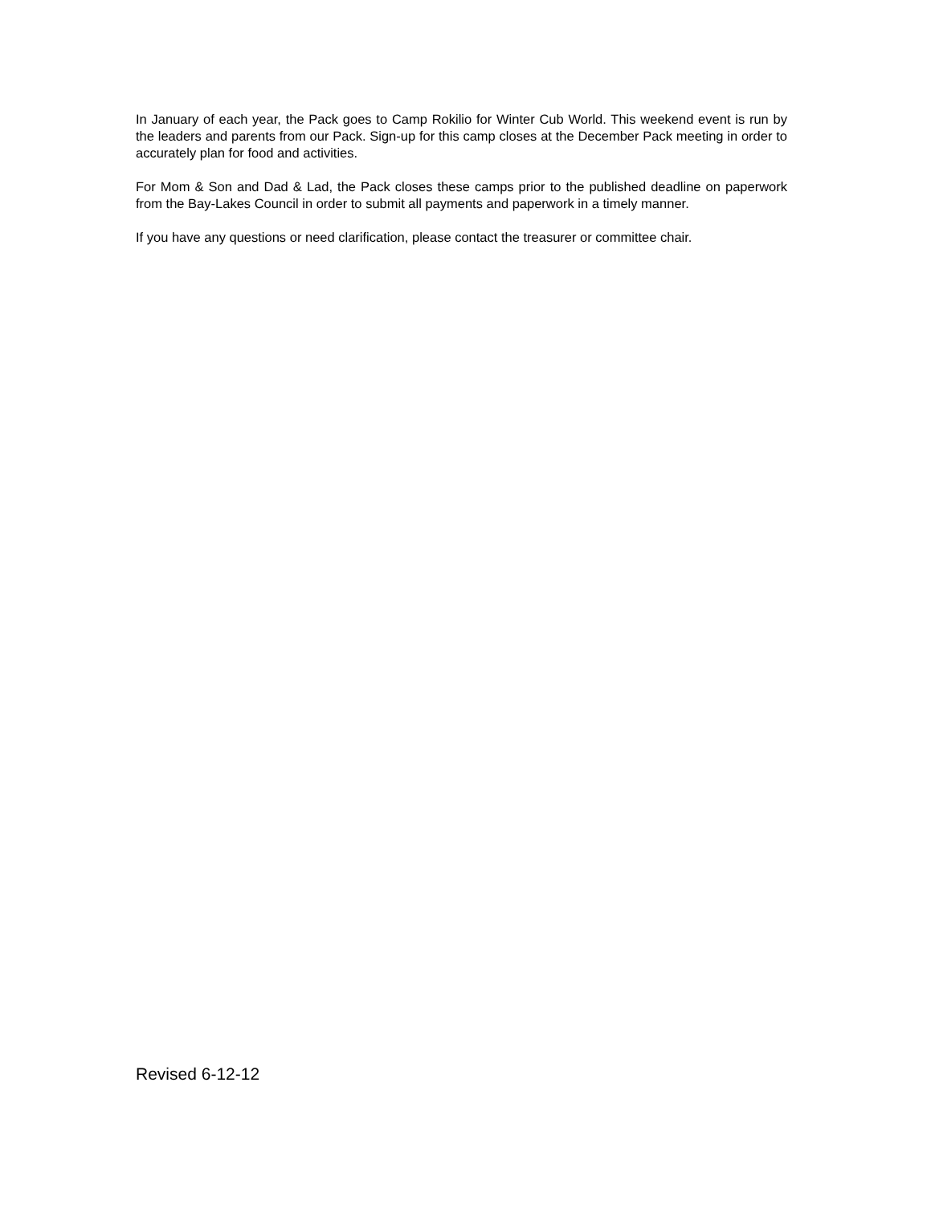In January of each year, the Pack goes to Camp Rokilio for Winter Cub World. This weekend event is run by the leaders and parents from our Pack. Sign-up for this camp closes at the December Pack meeting in order to accurately plan for food and activities.
For Mom & Son and Dad & Lad, the Pack closes these camps prior to the published deadline on paperwork from the Bay-Lakes Council in order to submit all payments and paperwork in a timely manner.
If you have any questions or need clarification, please contact the treasurer or committee chair.
Revised 6-12-12